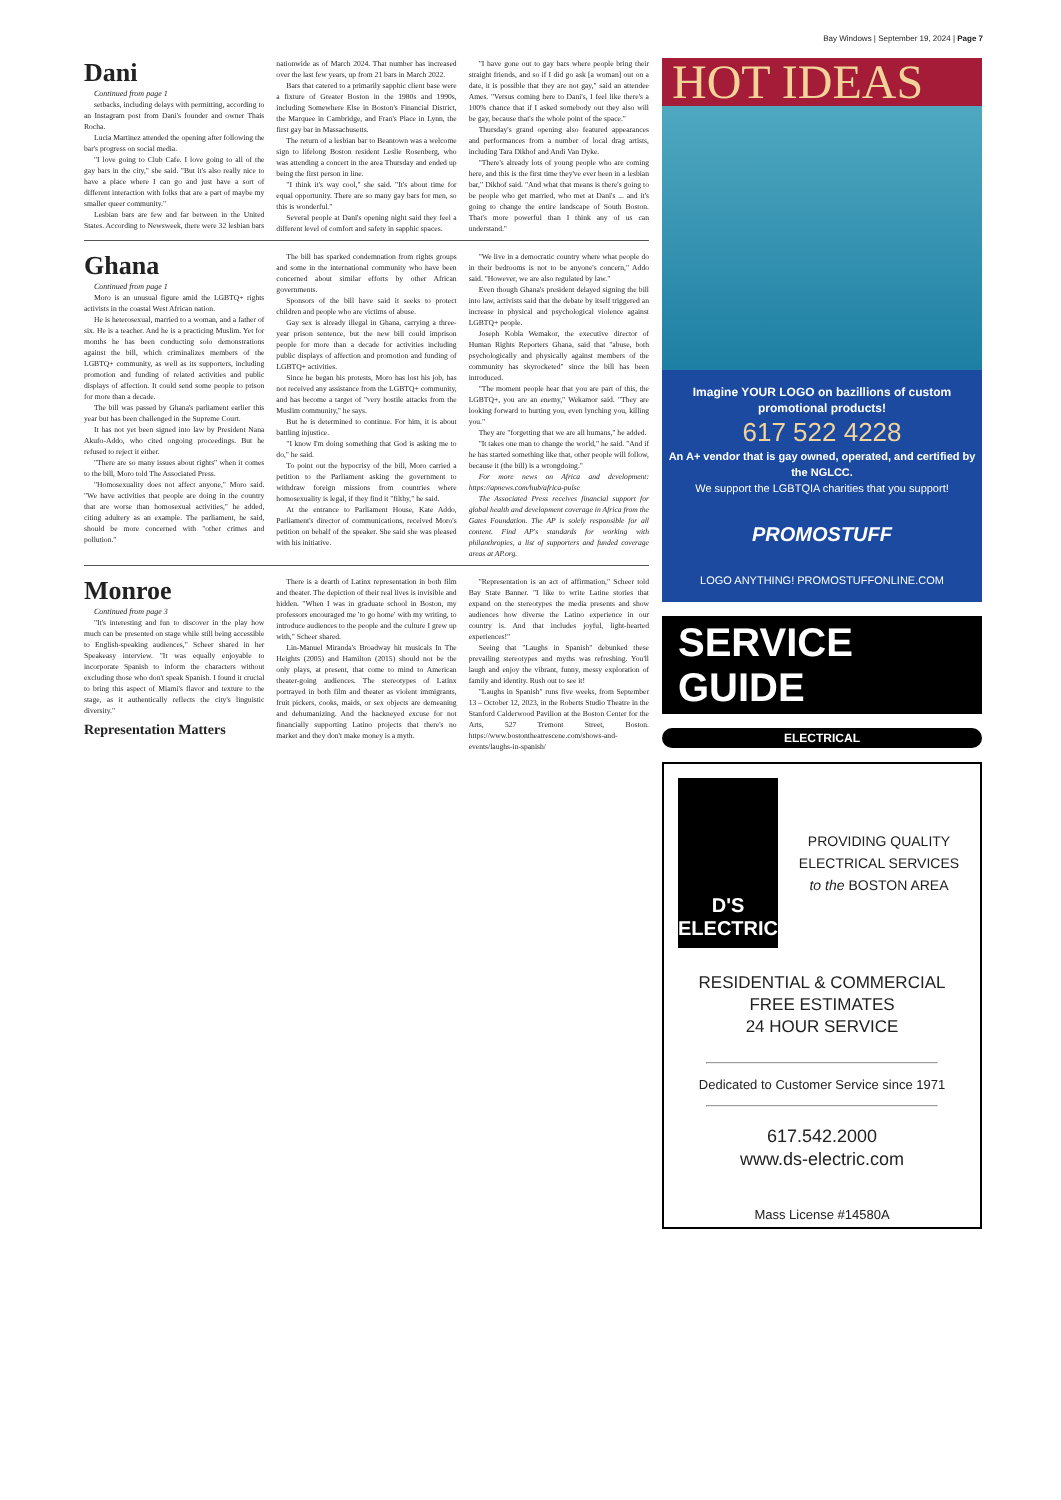Bay Windows | September 19, 2024 | Page 7
Dani
Continued from page 1
setbacks, including delays with permitting, according to an Instagram post from Dani's founder and owner Thais Rocha.
Lucia Martinez attended the opening after following the bar's progress on social media.
"I love going to Club Cafe. I love going to all of the gay bars in the city," she said. "But it's also really nice to have a place where I can go and just have a sort of different interaction with folks that are a part of maybe my smaller queer community."
Lesbian bars are few and far between in the United States. According to Newsweek, there were 32 lesbian bars nationwide as of March 2024. That number has increased over the last few years, up from 21 bars in March 2022.
Bars that catered to a primarily sapphic client base were a fixture of Greater Boston in the 1980s and 1990s, including Somewhere Else in Boston's Financial District, the Marquee in Cambridge, and Fran's Place in Lynn, the first gay bar in Massachusetts.
The return of a lesbian bar to Beantown was a welcome sign to lifelong Boston resident Leslie Rosenberg, who was attending a concert in the area Thursday and ended up being the first person in line.
"I think it's way cool," she said. "It's about time for equal opportunity. There are so many gay bars for men, so this is wonderful."
Several people at Dani's opening night said they feel a different level of comfort and safety in sapphic spaces.
"I have gone out to gay bars where people bring their straight friends, and so if I did go ask [a woman] out on a date, it is possible that they are not gay," said an attendee Ames. "Versus coming here to Dani's, I feel like there's a 100% chance that if I asked somebody out they also will be gay, because that's the whole point of the space."
Thursday's grand opening also featured appearances and performances from a number of local drag artists, including Tara Dikhof and Andi Van Dyke.
"There's already lots of young people who are coming here, and this is the first time they've ever been in a lesbian bar," Dikhof said. "And what that means is there's going to be people who get married, who met at Dani's ... and it's going to change the entire landscape of South Boston. That's more powerful than I think any of us can understand."
Ghana
Continued from page 1
Moro is an unusual figure amid the LGBTQ+ rights activists in the coastal West African nation.
He is heterosexual, married to a woman, and a father of six. He is a teacher. And he is a practicing Muslim. Yet for months he has been conducting solo demonstrations against the bill, which criminalizes members of the LGBTQ+ community, as well as its supporters, including promotion and funding of related activities and public displays of affection. It could send some people to prison for more than a decade.
The bill was passed by Ghana's parliament earlier this year but has been challenged in the Supreme Court.
It has not yet been signed into law by President Nana Akufo-Addo, who cited ongoing proceedings. But he refused to reject it either.
"There are so many issues about rights" when it comes to the bill, Moro told The Associated Press.
"Homosexuality does not affect anyone," Moro said. "We have activities that people are doing in the country that are worse than homosexual activities," he added, citing adultery as an example. The parliament, he said, should be more concerned with "other crimes and pollution."
The bill has sparked condemnation from rights groups and some in the international community who have been concerned about similar efforts by other African governments.
Sponsors of the bill have said it seeks to protect children and people who are victims of abuse.
Gay sex is already illegal in Ghana, carrying a three-year prison sentence, but the new bill could imprison people for more than a decade for activities including public displays of affection and promotion and funding of LGBTQ+ activities.
Since he began his protests, Moro has lost his job, has not received any assistance from the LGBTQ+ community, and has become a target of "very hostile attacks from the Muslim community," he says.
But he is determined to continue. For him, it is about battling injustice.
"I know I'm doing something that God is asking me to do," he said.
To point out the hypocrisy of the bill, Moro carried a petition to the Parliament asking the government to withdraw foreign missions from countries where homosexuality is legal, if they find it "filthy," he said.
At the entrance to Parliament House, Kate Addo, Parliament's director of communications, received Moro's petition on behalf of the speaker. She said she was pleased with his initiative.
"We live in a democratic country where what people do in their bedrooms is not to be anyone's concern," Addo said. "However, we are also regulated by law."
Even though Ghana's president delayed signing the bill into law, activists said that the debate by itself triggered an increase in physical and psychological violence against LGBTQ+ people.
Joseph Kobla Wemakor, the executive director of Human Rights Reporters Ghana, said that "abuse, both psychologically and physically against members of the community has skyrocketed" since the bill has been introduced.
"The moment people hear that you are part of this, the LGBTQ+, you are an enemy," Wekamor said. "They are looking forward to hurting you, even lynching you, killing you."
They are "forgetting that we are all humans," he added.
"It takes one man to change the world," he said. "And if he has started something like that, other people will follow, because it (the bill) is a wrongdoing."
For more news on Africa and development: https://apnews.com/hub/africa-pulse
The Associated Press receives financial support for global health and development coverage in Africa from the Gates Foundation. The AP is solely responsible for all content. Find AP's standards for working with philanthropies, a list of supporters and funded coverage areas at AP.org.
Monroe
Continued from page 3
"It's interesting and fun to discover in the play how much can be presented on stage while still being accessible to English-speaking audiences," Scheer shared in her Speakeasy interview. "It was equally enjoyable to incorporate Spanish to inform the characters without excluding those who don't speak Spanish. I found it crucial to bring this aspect of Miami's flavor and texture to the stage, as it authentically reflects the city's linguistic diversity."
Representation Matters
There is a dearth of Latinx representation in both film and theater. The depiction of their real lives is invisible and hidden. "When I was in graduate school in Boston, my professors encouraged me 'to go home' with my writing, to introduce audiences to the people and the culture I grew up with," Scheer shared.
Lin-Manuel Miranda's Broadway hit musicals In The Heights (2005) and Hamilton (2015) should not be the only plays, at present, that come to mind to American theater-going audiences. The stereotypes of Latinx portrayed in both film and theater as violent immigrants, fruit pickers, cooks, maids, or sex objects are demeaning and dehumanizing. And the hackneyed excuse for not financially supporting Latino projects that there's no market and they don't make money is a myth.
"Representation is an act of affirmation," Scheer told Bay State Banner. "I like to write Latine stories that expand on the stereotypes the media presents and show audiences how diverse the Latino experience in our country is. And that includes joyful, light-hearted experiences!"
Seeing that "Laughs in Spanish" debunked these prevailing stereotypes and myths was refreshing. You'll laugh and enjoy the vibrant, funny, messy exploration of family and identity. Rush out to see it!
"Laughs in Spanish" runs five weeks, from September 13 – October 12, 2023, in the Roberts Studio Theatre in the Stanford Calderwood Pavilion at the Boston Center for the Arts, 527 Tremont Street, Boston. https://www.bostontheatrescene.com/shows-and-events/laughs-in-spanish/
HOT IDEAS
Imagine YOUR LOGO on bazillions of custom promotional products!
617 522 4228
An A+ vendor that is gay owned, operated, and certified by the NGLCC.
We support the LGBTQIA charities that you support!
PROMOSTUFF
LOGO ANYTHING! PROMOSTUFFONLINE.COM
SERVICE GUIDE
ELECTRICAL
D'S ELECTRIC
PROVIDING QUALITY ELECTRICAL SERVICES to the BOSTON AREA
RESIDENTIAL & COMMERCIAL
FREE ESTIMATES
24 HOUR SERVICE
Dedicated to Customer Service since 1971
617.542.2000
www.ds-electric.com
Mass License #14580A